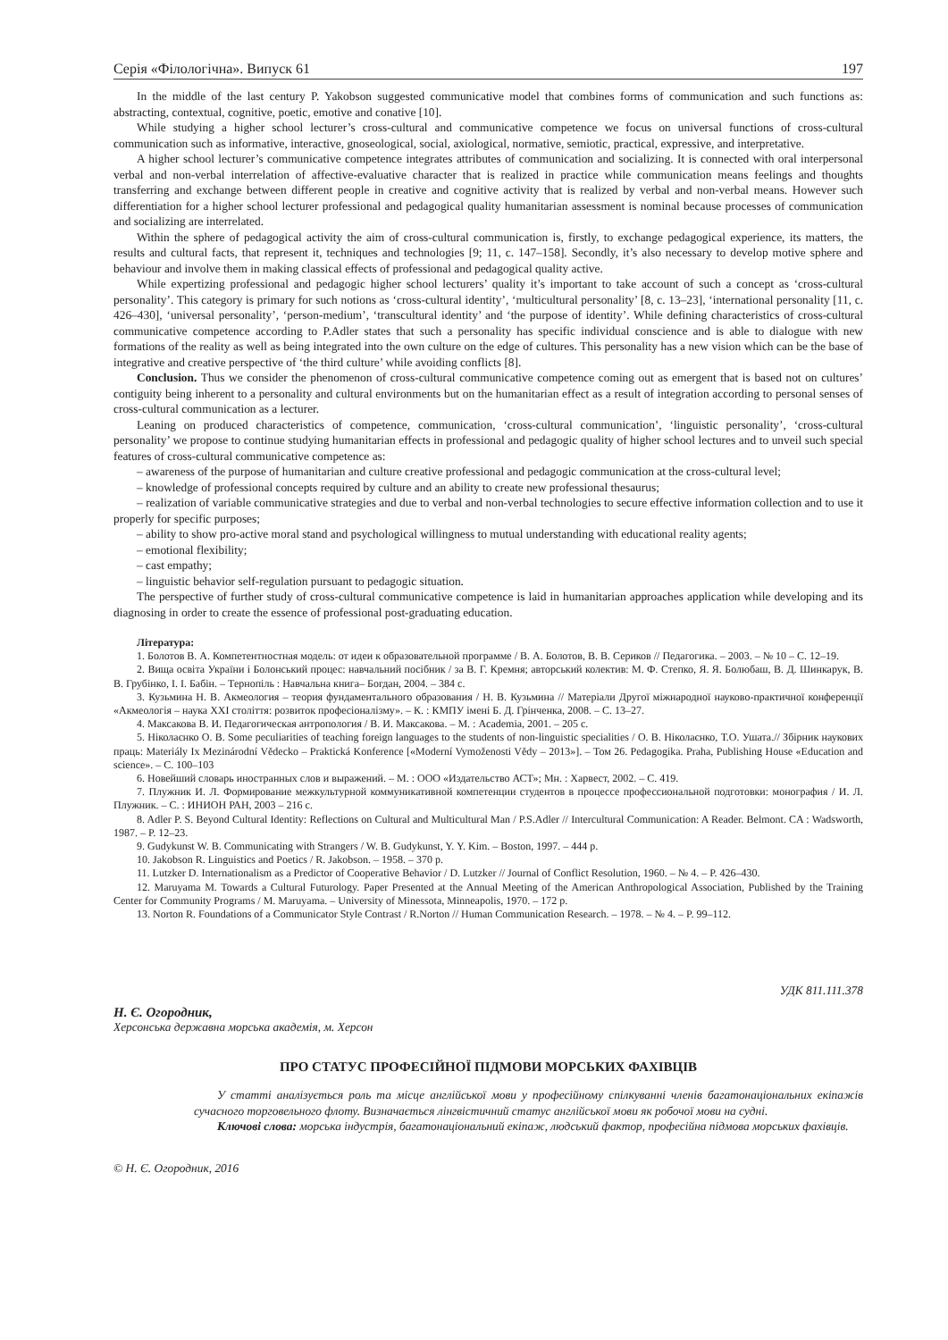Серія «Філологічна». Випуск 61 197
In the middle of the last century P. Yakobson suggested communicative model that combines forms of communication and such functions as: abstracting, contextual, cognitive, poetic, emotive and conative [10].
While studying a higher school lecturer’s cross-cultural and communicative competence we focus on universal functions of cross-cultural communication such as informative, interactive, gnoseological, social, axiological, normative, semiotic, practical, expressive, and interpretative.
A higher school lecturer’s communicative competence integrates attributes of communication and socializing. It is connected with oral interpersonal verbal and non-verbal interrelation of affective-evaluative character that is realized in practice while communication means feelings and thoughts transferring and exchange between different people in creative and cognitive activity that is realized by verbal and non-verbal means. However such differentiation for a higher school lecturer professional and pedagogical quality humanitarian assessment is nominal because processes of communication and socializing are interrelated.
Within the sphere of pedagogical activity the aim of cross-cultural communication is, firstly, to exchange pedagogical experience, its matters, the results and cultural facts, that represent it, techniques and technologies [9; 11, c. 147–158]. Secondly, it’s also necessary to develop motive sphere and behaviour and involve them in making classical effects of professional and pedagogical quality active.
While expertizing professional and pedagogic higher school lecturers’ quality it’s important to take account of such a concept as ‘cross-cultural personality’. This category is primary for such notions as ‘cross-cultural identity’, ‘multicultural personality’ [8, c. 13–23], ‘international personality [11, c. 426–430], ‘universal personality’, ‘person-medium’, ‘transcultural identity’ and ‘the purpose of identity’. While defining characteristics of cross-cultural communicative competence according to P.Adler states that such a personality has specific individual conscience and is able to dialogue with new formations of the reality as well as being integrated into the own culture on the edge of cultures. This personality has a new vision which can be the base of integrative and creative perspective of ‘the third culture’ while avoiding conflicts [8].
Conclusion. Thus we consider the phenomenon of cross-cultural communicative competence coming out as emergent that is based not on cultures’ contiguity being inherent to a personality and cultural environments but on the humanitarian effect as a result of integration according to personal senses of cross-cultural communication as a lecturer.
Leaning on produced characteristics of competence, communication, ‘cross-cultural communication’, ‘linguistic personality’, ‘cross-cultural personality’ we propose to continue studying humanitarian effects in professional and pedagogic quality of higher school lectures and to unveil such special features of cross-cultural communicative competence as:
– awareness of the purpose of humanitarian and culture creative professional and pedagogic communication at the cross-cultural level;
– knowledge of professional concepts required by culture and an ability to create new professional thesaurus;
– realization of variable communicative strategies and due to verbal and non-verbal technologies to secure effective information collection and to use it properly for specific purposes;
– ability to show pro-active moral stand and psychological willingness to mutual understanding with educational reality agents;
– emotional flexibility;
– cast empathy;
– linguistic behavior self-regulation pursuant to pedagogic situation.
The perspective of further study of cross-cultural communicative competence is laid in humanitarian approaches application while developing and its diagnosing in order to create the essence of professional post-graduating education.
Література:
1. Болотов В. А. Компетентностная модель: от идеи к образовательной программе / В. А. Болотов, В. В. Сериков // Педагогика. – 2003. – № 10 – С. 12–19.
2. Вища освіта України і Болонський процес: навчальний посібник / за В. Г. Кремня; авторський колектив: М. Ф. Степко, Я. Я. Болюбаш, В. Д. Шинкарук, В. В. Грубінко, І. І. Бабін. – Тернопіль : Навчальна книга– Богдан, 2004. – 384 с.
3. Кузьмина Н. В. Акмеология – теория фундаментального образования / Н. В. Кузьмина // Матеріали Другої міжнародної науково-практичної конференції «Акмеологія – наука XXI століття: розвиток професіоналізму». – К. : КМПУ імені Б. Д. Грінченка, 2008. – С. 13–27.
4. Максакова В. И. Педагогическая антропология / В. И. Максакова. – М. : Academia, 2001. – 205 с.
5. Ніколаєнко О. В. Some peculiarities of teaching foreign languages to the students of non-linguistic specialities / О. В. Ніколаєнко, Т.О. Ушата.// Збірник наукових праць: Materiály Ix Mezinárodní Vědecko – Praktická Konference [«Moderní Vymoženosti Vědy – 2013»]. – Том 26. Pedagogika. Praha, Publishing House «Education and science». – С. 100–103
6. Новейший словарь иностранных слов и выражений. – М. : ООО «Издательство АСТ»; Мн. : Харвест, 2002. – С. 419.
7. Плужник И. Л. Формирование межкультурной коммуникативной компетенции студентов в процессе профессиональной подготовки: монография / И. Л. Плужник. – С. : ИНИОН РАН, 2003 – 216 с.
8. Adler P. S. Beyond Cultural Identity: Reflections on Cultural and Multicultural Man / P.S.Adler // Intercultural Communication: A Reader. Belmont. CA : Wadsworth, 1987. – P. 12–23.
9. Gudykunst W. B. Communicating with Strangers / W. B. Gudykunst, Y. Y. Kim. – Boston, 1997. – 444 p.
10. Jakobson R. Linguistics and Poetics / R. Jakobson. – 1958. – 370 p.
11. Lutzker D. Internationalism as a Predictor of Cooperative Behavior / D. Lutzker // Journal of Conflict Resolution, 1960. – № 4. – P. 426–430.
12. Maruyama M. Towards a Cultural Futurology. Paper Presented at the Annual Meeting of the American Anthropological Association, Published by the Training Center for Community Programs / M. Maruyama. – University of Minessota, Minneapolis, 1970. – 172 p.
13. Norton R. Foundations of a Communicator Style Contrast / R.Norton // Human Communication Research. – 1978. – № 4. – P. 99–112.
УДК 811.111.378
Н. Є. Огородник,
Херсонська державна морська академія, м. Херсон
ПРО СТАТУС ПРОФЕСІЙНОЇ ПІДМОВИ МОРСЬКИХ ФАХІВЦІВ
У статті аналізується роль та місце англійської мови у професійному спілкуванні членів багатонаціональних екіпажів сучасного торговельного флоту. Визначається лінгвістичний статус англійської мови як робочої мови на судні.
Ключові слова: морська індустрія, багатонаціональний екіпаж, людський фактор, професійна підмова морських фахівців.
© Н. Є. Огородник, 2016